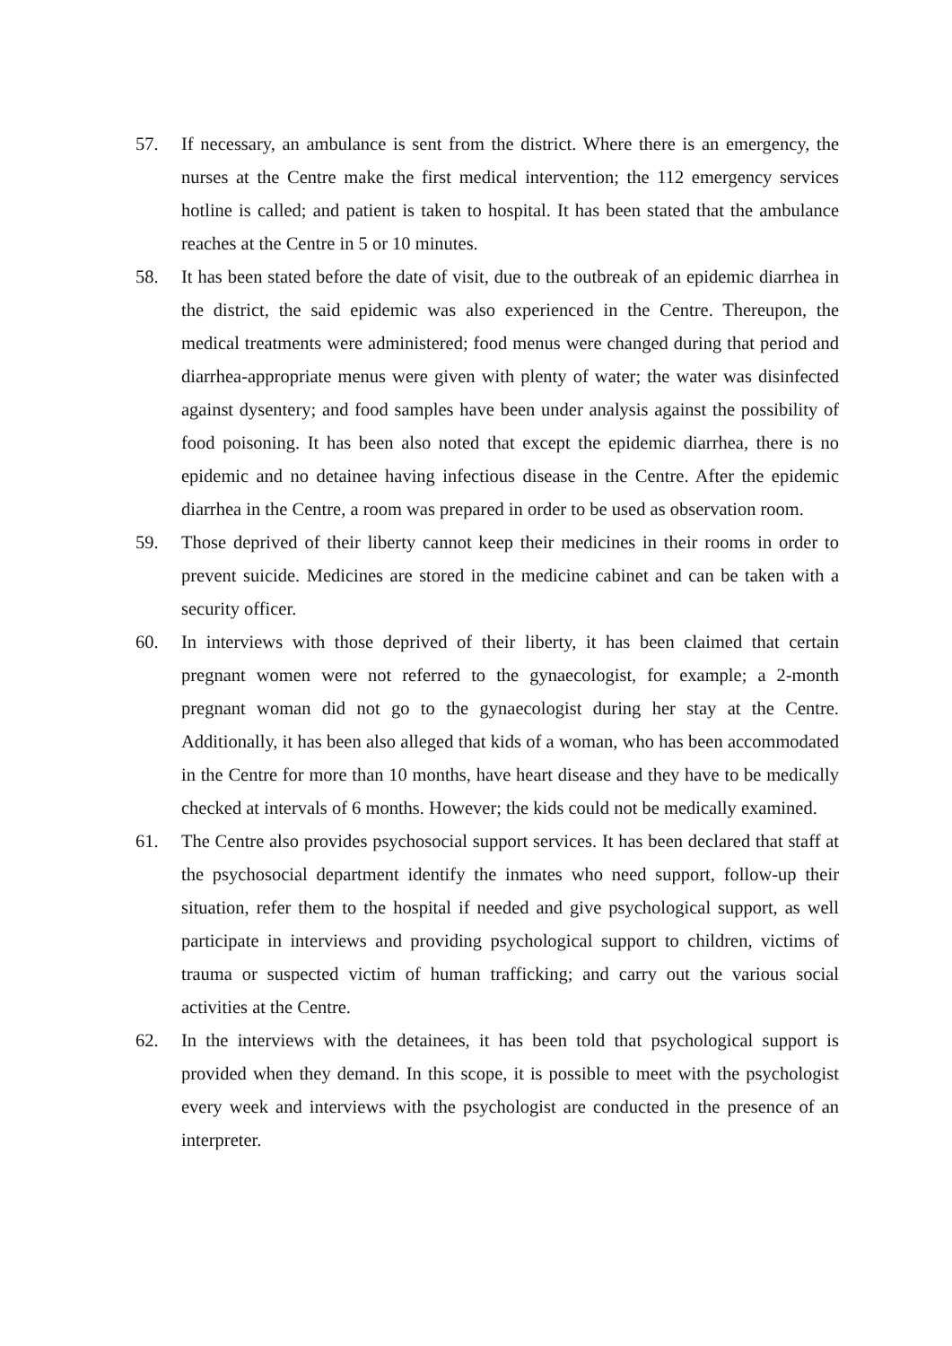57. If necessary, an ambulance is sent from the district. Where there is an emergency, the nurses at the Centre make the first medical intervention; the 112 emergency services hotline is called; and patient is taken to hospital. It has been stated that the ambulance reaches at the Centre in 5 or 10 minutes.
58. It has been stated before the date of visit, due to the outbreak of an epidemic diarrhea in the district, the said epidemic was also experienced in the Centre. Thereupon, the medical treatments were administered; food menus were changed during that period and diarrhea-appropriate menus were given with plenty of water; the water was disinfected against dysentery; and food samples have been under analysis against the possibility of food poisoning. It has been also noted that except the epidemic diarrhea, there is no epidemic and no detainee having infectious disease in the Centre. After the epidemic diarrhea in the Centre, a room was prepared in order to be used as observation room.
59. Those deprived of their liberty cannot keep their medicines in their rooms in order to prevent suicide. Medicines are stored in the medicine cabinet and can be taken with a security officer.
60. In interviews with those deprived of their liberty, it has been claimed that certain pregnant women were not referred to the gynaecologist, for example; a 2-month pregnant woman did not go to the gynaecologist during her stay at the Centre. Additionally, it has been also alleged that kids of a woman, who has been accommodated in the Centre for more than 10 months, have heart disease and they have to be medically checked at intervals of 6 months. However; the kids could not be medically examined.
61. The Centre also provides psychosocial support services. It has been declared that staff at the psychosocial department identify the inmates who need support, follow-up their situation, refer them to the hospital if needed and give psychological support, as well participate in interviews and providing psychological support to children, victims of trauma or suspected victim of human trafficking; and carry out the various social activities at the Centre.
62. In the interviews with the detainees, it has been told that psychological support is provided when they demand. In this scope, it is possible to meet with the psychologist every week and interviews with the psychologist are conducted in the presence of an interpreter.